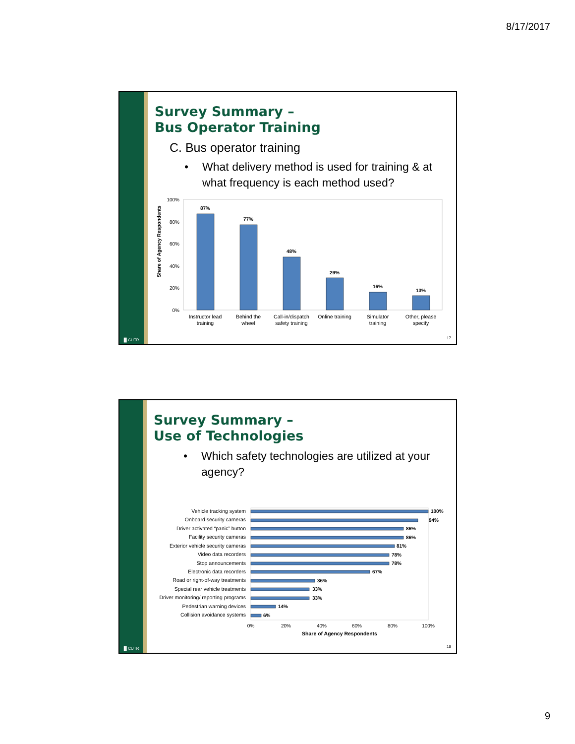8/17/2017
▐▌CUTR
Survey Summary –
Bus Operator Training
C. Bus operator training
• What delivery method is used for training & at what frequency is each method used?
Share of Agency Respondents
100%
80%
60%
40%
20%
0%
87%
77%
48%
29%
16%
13%
Instructor lead
training
Behind the
wheel
Call-in/dispatch
safety training
Online training
Simulator
training
Other, please
specify
17
▐▌CUTR
Survey Summary –
Use of Technologies
• Which safety technologies are utilized at your agency?
Vehicle tracking system
Onboard security cameras
Driver activated “panic” button
Facility security cameras
Exterior vehicle security cameras
Video data recorders
Stop announcements
Electronic data recorders
Road or right-of-way treatments
Special rear vehicle treatments
Driver monitoring/ reporting programs
Pedestrian warning devices
Collision avoidance systems
100%
94%
86%
86%
81%
78%
78%
67%
36%
33%
33%
14%
6%
0%
20%
40%
60%
80%
100%
Share of Agency Respondents
18
9